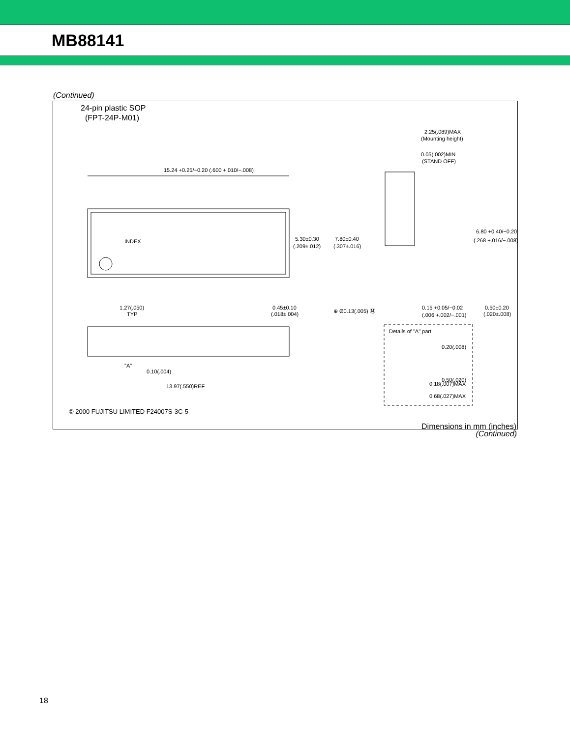MB88141
(Continued)
24-pin plastic SOP
(FPT-24P-M01)
INDEX
15.24 +0.25/−0.20 (.600 +.010/−.008)
5.30±0.30
(.209±.012)
7.80±0.40
(.307±.016)
1.27(.050)
TYP
0.45±0.10
(.018±.004)
⊕ Ø0.13(.005) Ⓜ
"A"
0.10(.004)
13.97(.550)REF
2.25(.089)MAX
(Mounting height)
0.05(.002)MIN
(STAND OFF)
6.80 +0.40/−0.20
(.268 +.016/−.008)
0.15 +0.05/−0.02
(.006 +.002/−.001)
0.50±0.20
(.020±.008)
Details of "A" part
0.20(.008)
0.50(.020)
0.18(.007)MAX
0.68(.027)MAX
© 2000 FUJITSU LIMITED F24007S-3C-5
Dimensions in mm (inches)
(Continued)
18